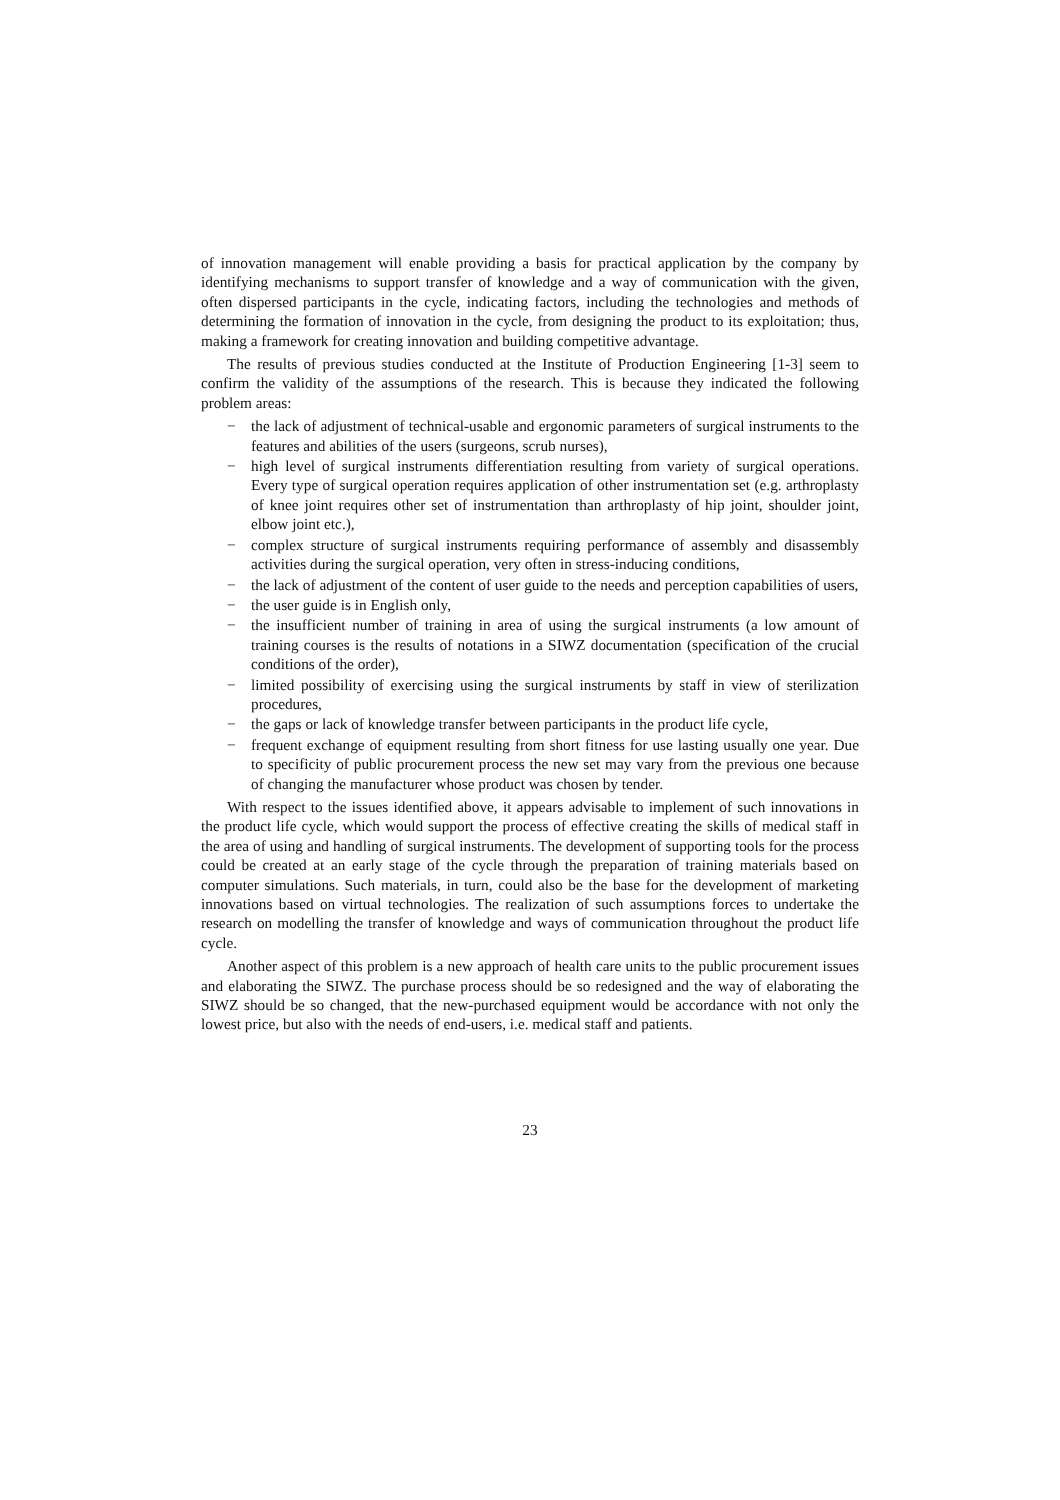of innovation management will enable providing a basis for practical application by the company by identifying mechanisms to support transfer of knowledge and a way of communication with the given, often dispersed participants in the cycle, indicating factors, including the technologies and methods of determining the formation of innovation in the cycle, from designing the product to its exploitation; thus, making a framework for creating innovation and building competitive advantage.
The results of previous studies conducted at the Institute of Production Engineering [1-3] seem to confirm the validity of the assumptions of the research. This is because they indicated the following problem areas:
− the lack of adjustment of technical-usable and ergonomic parameters of surgical instruments to the features and abilities of the users (surgeons, scrub nurses),
− high level of surgical instruments differentiation resulting from variety of surgical operations. Every type of surgical operation requires application of other instrumentation set (e.g. arthroplasty of knee joint requires other set of instrumentation than arthroplasty of hip joint, shoulder joint, elbow joint etc.),
− complex structure of surgical instruments requiring performance of assembly and disassembly activities during the surgical operation, very often in stress-inducing conditions,
− the lack of adjustment of the content of user guide to the needs and perception capabilities of users,
− the user guide is in English only,
− the insufficient number of training in area of using the surgical instruments (a low amount of training courses is the results of notations in a SIWZ documentation (specification of the crucial conditions of the order),
− limited possibility of exercising using the surgical instruments by staff in view of sterilization procedures,
− the gaps or lack of knowledge transfer between participants in the product life cycle,
− frequent exchange of equipment resulting from short fitness for use lasting usually one year. Due to specificity of public procurement process the new set may vary from the previous one because of changing the manufacturer whose product was chosen by tender.
With respect to the issues identified above, it appears advisable to implement of such innovations in the product life cycle, which would support the process of effective creating the skills of medical staff in the area of using and handling of surgical instruments. The development of supporting tools for the process could be created at an early stage of the cycle through the preparation of training materials based on computer simulations. Such materials, in turn, could also be the base for the development of marketing innovations based on virtual technologies. The realization of such assumptions forces to undertake the research on modelling the transfer of knowledge and ways of communication throughout the product life cycle.
Another aspect of this problem is a new approach of health care units to the public procurement issues and elaborating the SIWZ. The purchase process should be so redesigned and the way of elaborating the SIWZ should be so changed, that the new-purchased equipment would be accordance with not only the lowest price, but also with the needs of end-users, i.e. medical staff and patients.
23